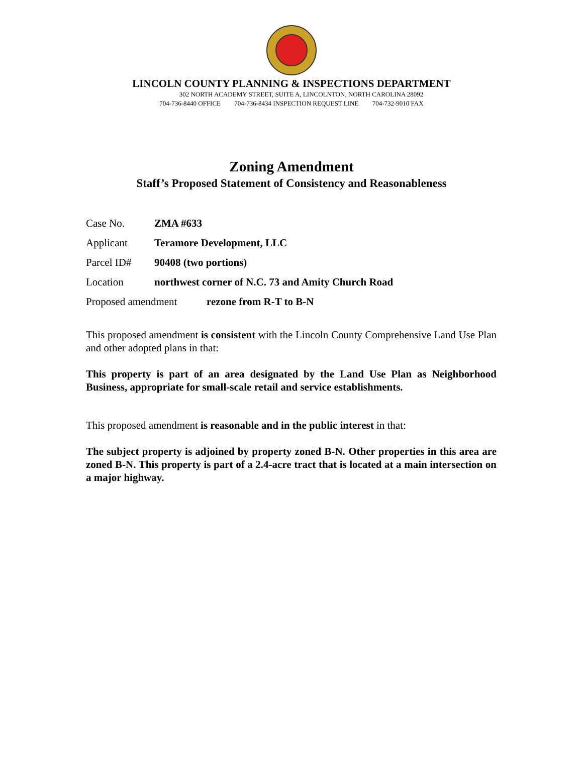LINCOLN COUNTY PLANNING & INSPECTIONS DEPARTMENT
302 NORTH ACADEMY STREET, SUITE A, LINCOLNTON, NORTH CAROLINA 28092
704-736-8440 OFFICE 704-736-8434 INSPECTION REQUEST LINE 704-732-9010 FAX
Zoning Amendment
Staff’s Proposed Statement of Consistency and Reasonableness
Case No. ZMA #633
Applicant Teramore Development, LLC
Parcel ID# 90408 (two portions)
Location northwest corner of N.C. 73 and Amity Church Road
Proposed amendment rezone from R-T to B-N
This proposed amendment is consistent with the Lincoln County Comprehensive Land Use Plan and other adopted plans in that:
This property is part of an area designated by the Land Use Plan as Neighborhood Business, appropriate for small-scale retail and service establishments.
This proposed amendment is reasonable and in the public interest in that:
The subject property is adjoined by property zoned B-N. Other properties in this area are zoned B-N. This property is part of a 2.4-acre tract that is located at a main intersection on a major highway.